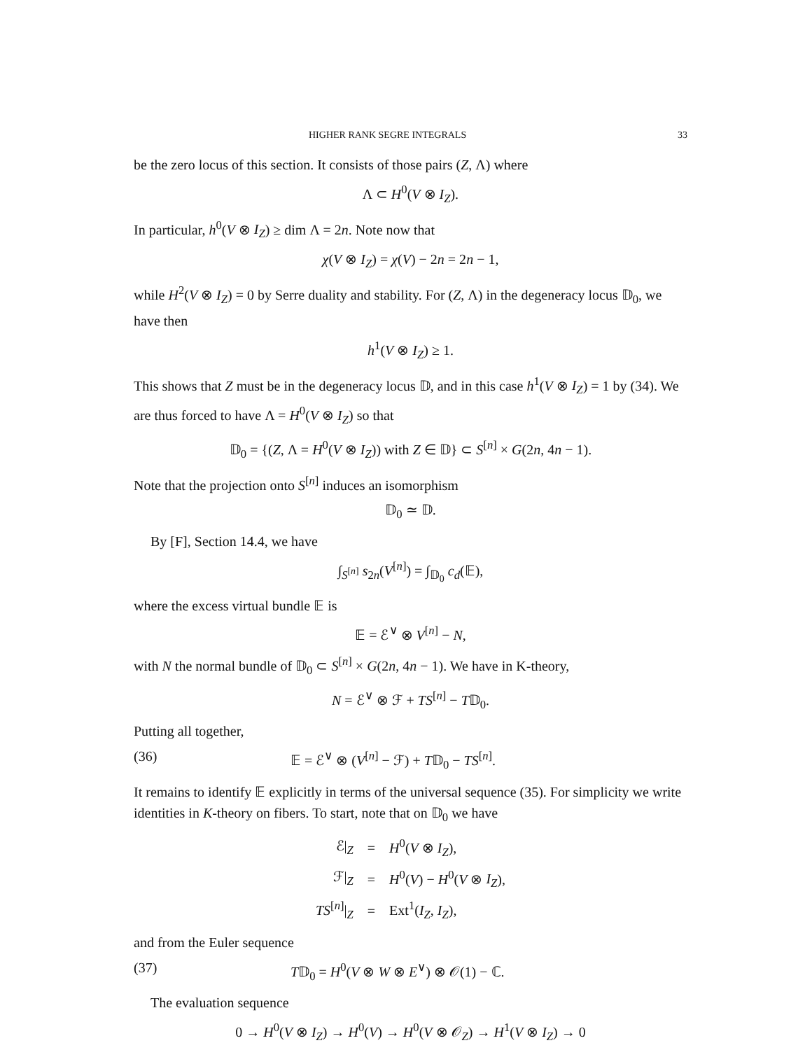HIGHER RANK SEGRE INTEGRALS 33
be the zero locus of this section. It consists of those pairs (Z, Λ) where
Λ ⊂ H<sup>0</sup>(V ⊗ I<sub>Z</sub>).
In particular, h<sup>0</sup>(V ⊗ I<sub>Z</sub>) ≥ dim Λ = 2n. Note now that
χ(V ⊗ I<sub>Z</sub>) = χ(V) − 2n = 2n − 1,
while H<sup>2</sup>(V ⊗ I<sub>Z</sub>) = 0 by Serre duality and stability. For (Z, Λ) in the degeneracy locus 𝔻<sub>0</sub>, we have then
h<sup>1</sup>(V ⊗ I<sub>Z</sub>) ≥ 1.
This shows that Z must be in the degeneracy locus 𝔻, and in this case h<sup>1</sup>(V ⊗ I<sub>Z</sub>) = 1 by (34). We are thus forced to have Λ = H<sup>0</sup>(V ⊗ I<sub>Z</sub>) so that
𝔻<sub>0</sub> = {(Z, Λ = H<sup>0</sup>(V ⊗ I<sub>Z</sub>)) with Z ∈ 𝔻} ⊂ S<sup>[n]</sup> × G(2n, 4n − 1).
Note that the projection onto S<sup>[n]</sup> induces an isomorphism
𝔻<sub>0</sub> ≃ 𝔻.
By [F], Section 14.4, we have
∫<sub>S<sup>[n]</sup></sub> s<sub>2n</sub>(V<sup>[n]</sup>) = ∫<sub>𝔻<sub>0</sub></sub> c<sub>d</sub>(𝔼),
where the excess virtual bundle 𝔼 is
𝔼 = ℰ<sup>∨</sup> ⊗ V<sup>[n]</sup> − N,
with N the normal bundle of 𝔻<sub>0</sub> ⊂ S<sup>[n]</sup> × G(2n, 4n − 1). We have in K-theory,
N = ℰ<sup>∨</sup> ⊗ ℱ + TS<sup>[n]</sup> − T𝔻<sub>0</sub>.
Putting all together,
(36) 𝔼 = ℰ<sup>∨</sup> ⊗ (V<sup>[n]</sup> − ℱ) + T𝔻<sub>0</sub> − TS<sup>[n]</sup>.
It remains to identify 𝔼 explicitly in terms of the universal sequence (35). For simplicity we write identities in K-theory on fibers. To start, note that on 𝔻<sub>0</sub> we have
| ℰ/<sub>Z</sub> | = | H<sup>0</sup>( V ⊗ I<sub>Z</sub> ), |
| ℱ/<sub>Z</sub> | = | H<sup>0</sup>( V ) − H<sup>0</sup>( V ⊗ I<sub>Z</sub> ), |
| TS<sup>[n]</sup>/<sub>Z</sub> | = | Ext<sup>1</sup>( I<sub>Z</sub> , I<sub>Z</sub> ), |
and from the Euler sequence
(37) T𝔻<sub>0</sub> = H<sup>0</sup>(V ⊗ W ⊗ E<sup>∨</sup>) ⊗ 𝒪(1) − ℂ.
The evaluation sequence
0 → H<sup>0</sup>(V ⊗ I<sub>Z</sub>) → H<sup>0</sup>(V) → H<sup>0</sup>(V ⊗ 𝒪<sub>Z</sub>) → H<sup>1</sup>(V ⊗ I<sub>Z</sub>) → 0